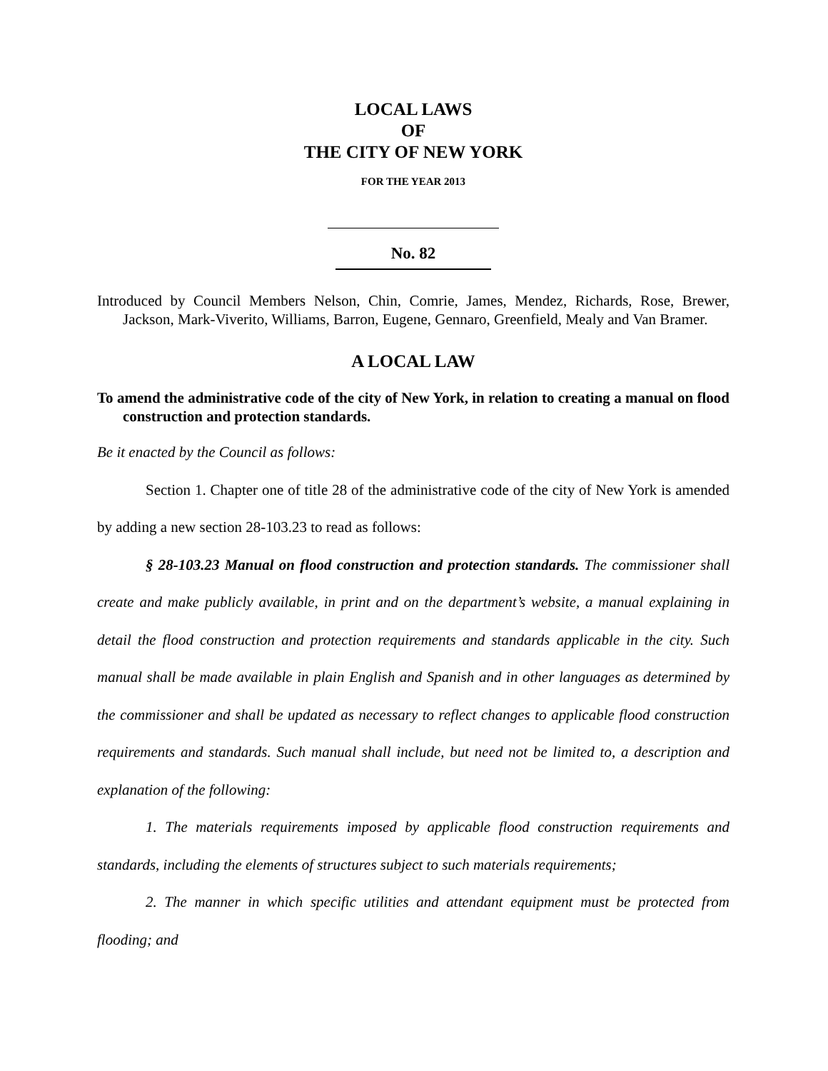LOCAL LAWS
OF
THE CITY OF NEW YORK
FOR THE YEAR 2013
No. 82
Introduced by Council Members Nelson, Chin, Comrie, James, Mendez, Richards, Rose, Brewer, Jackson, Mark-Viverito, Williams, Barron, Eugene, Gennaro, Greenfield, Mealy and Van Bramer.
A LOCAL LAW
To amend the administrative code of the city of New York, in relation to creating a manual on flood construction and protection standards.
Be it enacted by the Council as follows:
Section 1. Chapter one of title 28 of the administrative code of the city of New York is amended by adding a new section 28-103.23 to read as follows:
§ 28-103.23 Manual on flood construction and protection standards. The commissioner shall create and make publicly available, in print and on the department’s website, a manual explaining in detail the flood construction and protection requirements and standards applicable in the city. Such manual shall be made available in plain English and Spanish and in other languages as determined by the commissioner and shall be updated as necessary to reflect changes to applicable flood construction requirements and standards. Such manual shall include, but need not be limited to, a description and explanation of the following:
1. The materials requirements imposed by applicable flood construction requirements and standards, including the elements of structures subject to such materials requirements;
2. The manner in which specific utilities and attendant equipment must be protected from flooding; and